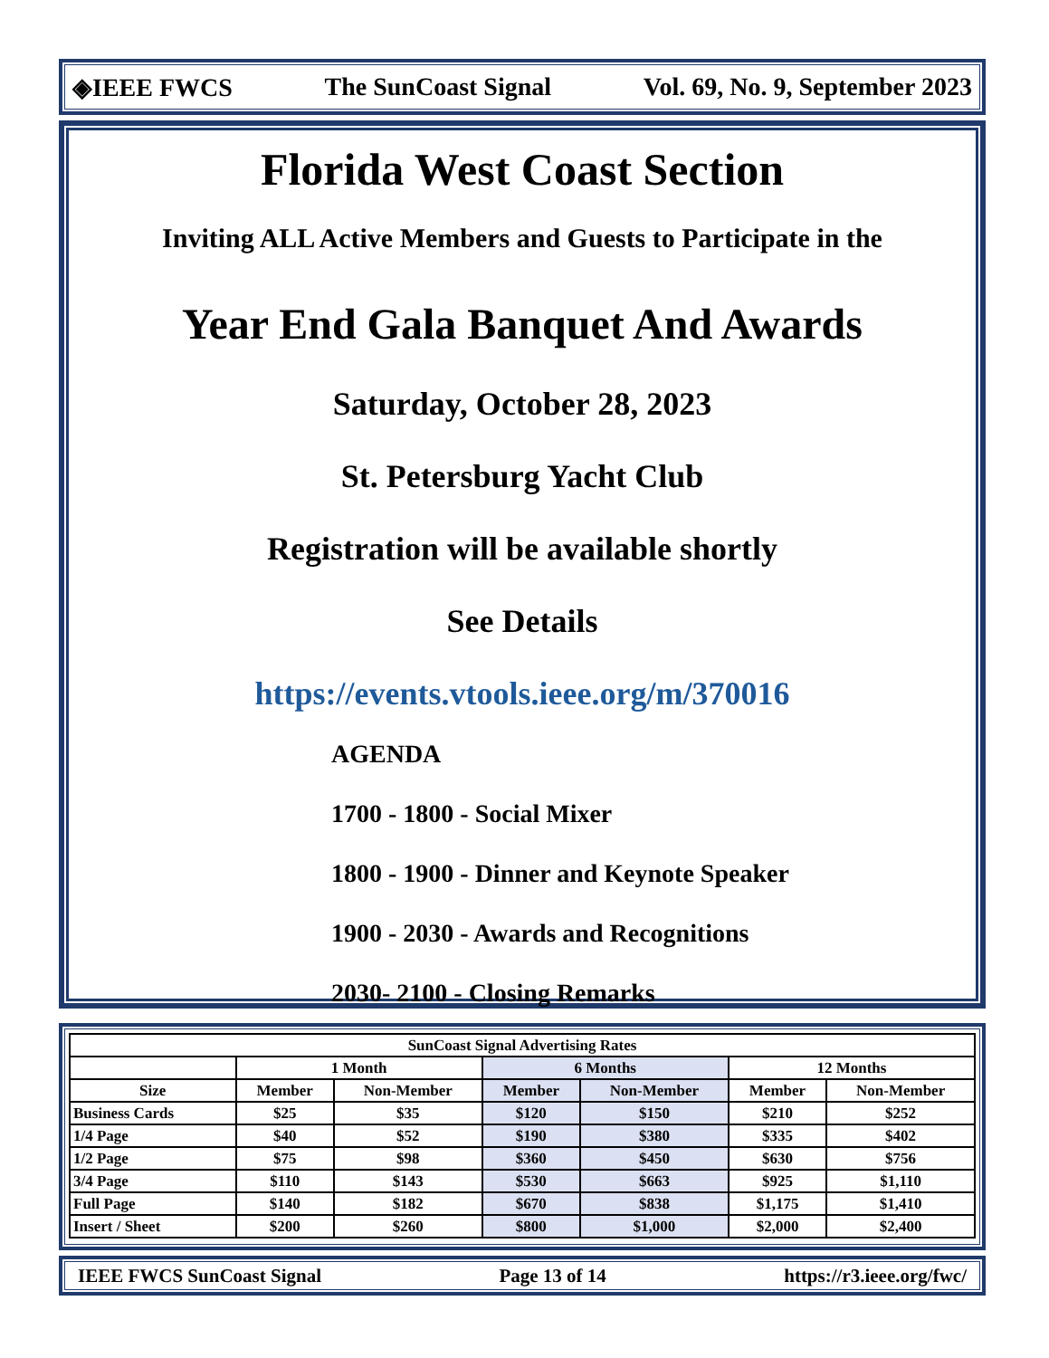◈IEEE FWCS The SunCoast Signal Vol. 69, No. 9, September 2023
Florida West Coast Section
Inviting ALL Active Members and Guests to Participate in the
Year End Gala Banquet And Awards
Saturday, October 28, 2023
St. Petersburg Yacht Club
Registration will be available shortly
See Details
https://events.vtools.ieee.org/m/370016
AGENDA
1700 - 1800 - Social Mixer
1800 - 1900 - Dinner and Keynote Speaker
1900 - 2030 - Awards and Recognitions
2030- 2100 - Closing Remarks
| SunCoast Signal Advertising Rates | | | | | | |
| --- | --- | --- | --- | --- | --- | --- |
| | 1 Month | | 6 Months | | 12 Months | |
| Size | Member | Non-Member | Member | Non-Member | Member | Non-Member |
| Business Cards | $25 | $35 | $120 | $150 | $210 | $252 |
| 1/4 Page | $40 | $52 | $190 | $380 | $335 | $402 |
| 1/2 Page | $75 | $98 | $360 | $450 | $630 | $756 |
| 3/4 Page | $110 | $143 | $530 | $663 | $925 | $1,110 |
| Full Page | $140 | $182 | $670 | $838 | $1,175 | $1,410 |
| Insert / Sheet | $200 | $260 | $800 | $1,000 | $2,000 | $2,400 |
IEEE FWCS SunCoast Signal Page 13 of 14 https://r3.ieee.org/fwc/